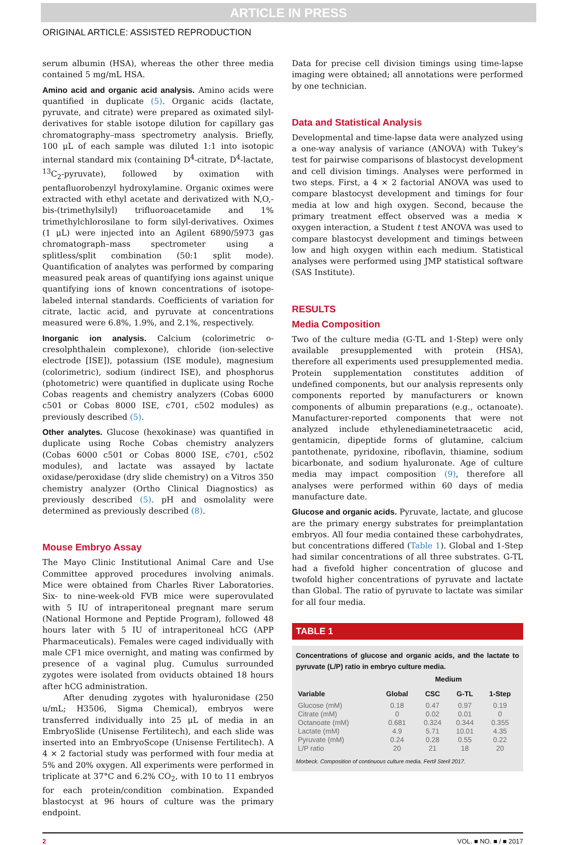ARTICLE IN PRESS
ORIGINAL ARTICLE: ASSISTED REPRODUCTION
serum albumin (HSA), whereas the other three media contained 5 mg/mL HSA.
Amino acid and organic acid analysis. Amino acids were quantified in duplicate (5). Organic acids (lactate, pyruvate, and citrate) were prepared as oximated silyl-derivatives for stable isotope dilution for capillary gas chromatography–mass spectrometry analysis. Briefly, 100 μL of each sample was diluted 1:1 into isotopic internal standard mix (containing D<sup>4</sup>-citrate, D<sup>4</sup>-lactate, <sup>13</sup>C<sub>2</sub>-pyruvate), followed by oximation with pentafluorobenzyl hydroxylamine. Organic oximes were extracted with ethyl acetate and derivatized with N,O,-bis-(trimethylsilyl) trifluoroacetamide and 1% trimethylchlorosilane to form silyl-derivatives. Oximes (1 μL) were injected into an Agilent 6890/5973 gas chromatograph–mass spectrometer using a splitless/split combination (50:1 split mode). Quantification of analytes was performed by comparing measured peak areas of quantifying ions against unique quantifying ions of known concentrations of isotope-labeled internal standards. Coefficients of variation for citrate, lactic acid, and pyruvate at concentrations measured were 6.8%, 1.9%, and 2.1%, respectively.
Inorganic ion analysis. Calcium (colorimetric o-cresolphthalein complexone), chloride (ion-selective electrode [ISE]), potassium (ISE module), magnesium (colorimetric), sodium (indirect ISE), and phosphorus (photometric) were quantified in duplicate using Roche Cobas reagents and chemistry analyzers (Cobas 6000 c501 or Cobas 8000 ISE, c701, c502 modules) as previously described (5).
Other analytes. Glucose (hexokinase) was quantified in duplicate using Roche Cobas chemistry analyzers (Cobas 6000 c501 or Cobas 8000 ISE, c701, c502 modules), and lactate was assayed by lactate oxidase/peroxidase (dry slide chemistry) on a Vitros 350 chemistry analyzer (Ortho Clinical Diagnostics) as previously described (5). pH and osmolality were determined as previously described (8).
Mouse Embryo Assay
The Mayo Clinic Institutional Animal Care and Use Committee approved procedures involving animals. Mice were obtained from Charles River Laboratories. Six- to nine-week-old FVB mice were superovulated with 5 IU of intraperitoneal pregnant mare serum (National Hormone and Peptide Program), followed 48 hours later with 5 IU of intraperitoneal hCG (APP Pharmaceuticals). Females were caged individually with male CF1 mice overnight, and mating was confirmed by presence of a vaginal plug. Cumulus surrounded zygotes were isolated from oviducts obtained 18 hours after hCG administration.
After denuding zygotes with hyaluronidase (250 u/mL; H3506, Sigma Chemical), embryos were transferred individually into 25 μL of media in an EmbryoSlide (Unisense Fertilitech), and each slide was inserted into an EmbryoScope (Unisense Fertilitech). A 4 × 2 factorial study was performed with four media at 5% and 20% oxygen. All experiments were performed in triplicate at 37°C and 6.2% CO<sub>2</sub>, with 10 to 11 embryos for each protein/condition combination. Expanded blastocyst at 96 hours of culture was the primary endpoint.
Data for precise cell division timings using time-lapse imaging were obtained; all annotations were performed by one technician.
Data and Statistical Analysis
Developmental and time-lapse data were analyzed using a one-way analysis of variance (ANOVA) with Tukey's test for pairwise comparisons of blastocyst development and cell division timings. Analyses were performed in two steps. First, a 4 × 2 factorial ANOVA was used to compare blastocyst development and timings for four media at low and high oxygen. Second, because the primary treatment effect observed was a media × oxygen interaction, a Student t test ANOVA was used to compare blastocyst development and timings between low and high oxygen within each medium. Statistical analyses were performed using JMP statistical software (SAS Institute).
RESULTS
Media Composition
Two of the culture media (G-TL and 1-Step) were only available presupplemented with protein (HSA), therefore all experiments used presupplemented media. Protein supplementation constitutes addition of undefined components, but our analysis represents only components reported by manufacturers or known components of albumin preparations (e.g., octanoate). Manufacturer-reported components that were not analyzed include ethylenediaminetetraacetic acid, gentamicin, dipeptide forms of glutamine, calcium pantothenate, pyridoxine, riboflavin, thiamine, sodium bicarbonate, and sodium hyaluronate. Age of culture media may impact composition (9), therefore all analyses were performed within 60 days of media manufacture date.
Glucose and organic acids. Pyruvate, lactate, and glucose are the primary energy substrates for preimplantation embryos. All four media contained these carbohydrates, but concentrations differed (Table 1). Global and 1-Step had similar concentrations of all three substrates. G-TL had a fivefold higher concentration of glucose and twofold higher concentrations of pyruvate and lactate than Global. The ratio of pyruvate to lactate was similar for all four media.
TABLE 1
Concentrations of glucose and organic acids, and the lactate to pyruvate (L/P) ratio in embryo culture media.
| | Medium | | | |
| --- | --- | --- | --- | --- |
| Variable | Global | CSC | G-TL | 1-Step |
| Glucose (mM) | 0.18 | 0.47 | 0.97 | 0.19 |
| Citrate (mM) | 0 | 0.02 | 0.01 | 0 |
| Octanoate (mM) | 0.681 | 0.324 | 0.344 | 0.355 |
| Lactate (mM) | 4.9 | 5.71 | 10.01 | 4.35 |
| Pyruvate (mM) | 0.24 | 0.28 | 0.55 | 0.22 |
| L/P ratio | 20 | 21 | 18 | 20 |
Morbeck. Composition of continuous culture media. Fertil Steril 2017.
2 VOL. ■ NO. ■ / ■ 2017